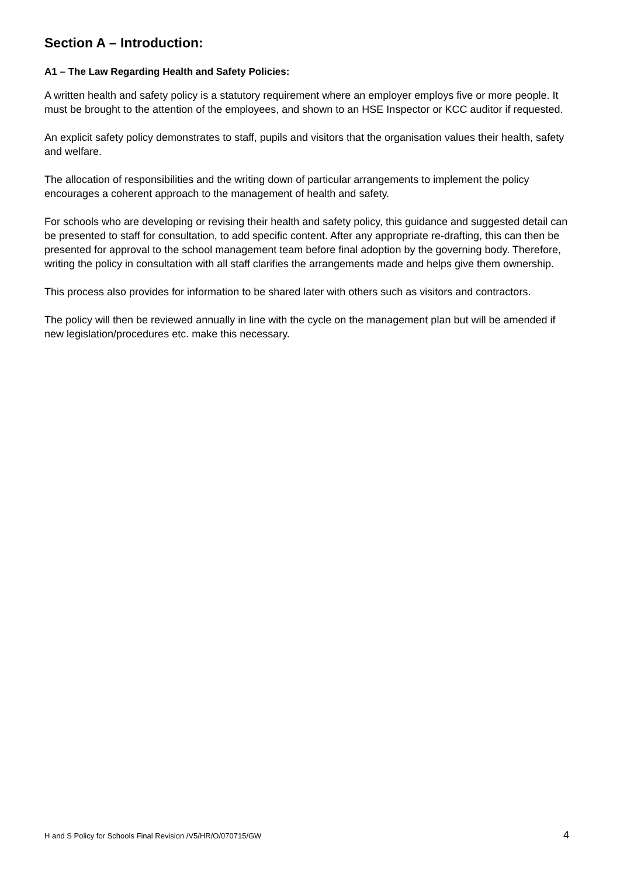Section A – Introduction:
A1 – The Law Regarding Health and Safety Policies:
A written health and safety policy is a statutory requirement where an employer employs five or more people. It must be brought to the attention of the employees, and shown to an HSE Inspector or KCC auditor if requested.
An explicit safety policy demonstrates to staff, pupils and visitors that the organisation values their health, safety and welfare.
The allocation of responsibilities and the writing down of particular arrangements to implement the policy encourages a coherent approach to the management of health and safety.
For schools who are developing or revising their health and safety policy, this guidance and suggested detail can be presented to staff for consultation, to add specific content. After any appropriate re-drafting, this can then be presented for approval to the school management team before final adoption by the governing body. Therefore, writing the policy in consultation with all staff clarifies the arrangements made and helps give them ownership.
This process also provides for information to be shared later with others such as visitors and contractors.
The policy will then be reviewed annually in line with the cycle on the management plan but will be amended if new legislation/procedures etc. make this necessary.
H and S Policy for Schools Final Revision /V5/HR/O/070715/GW 4